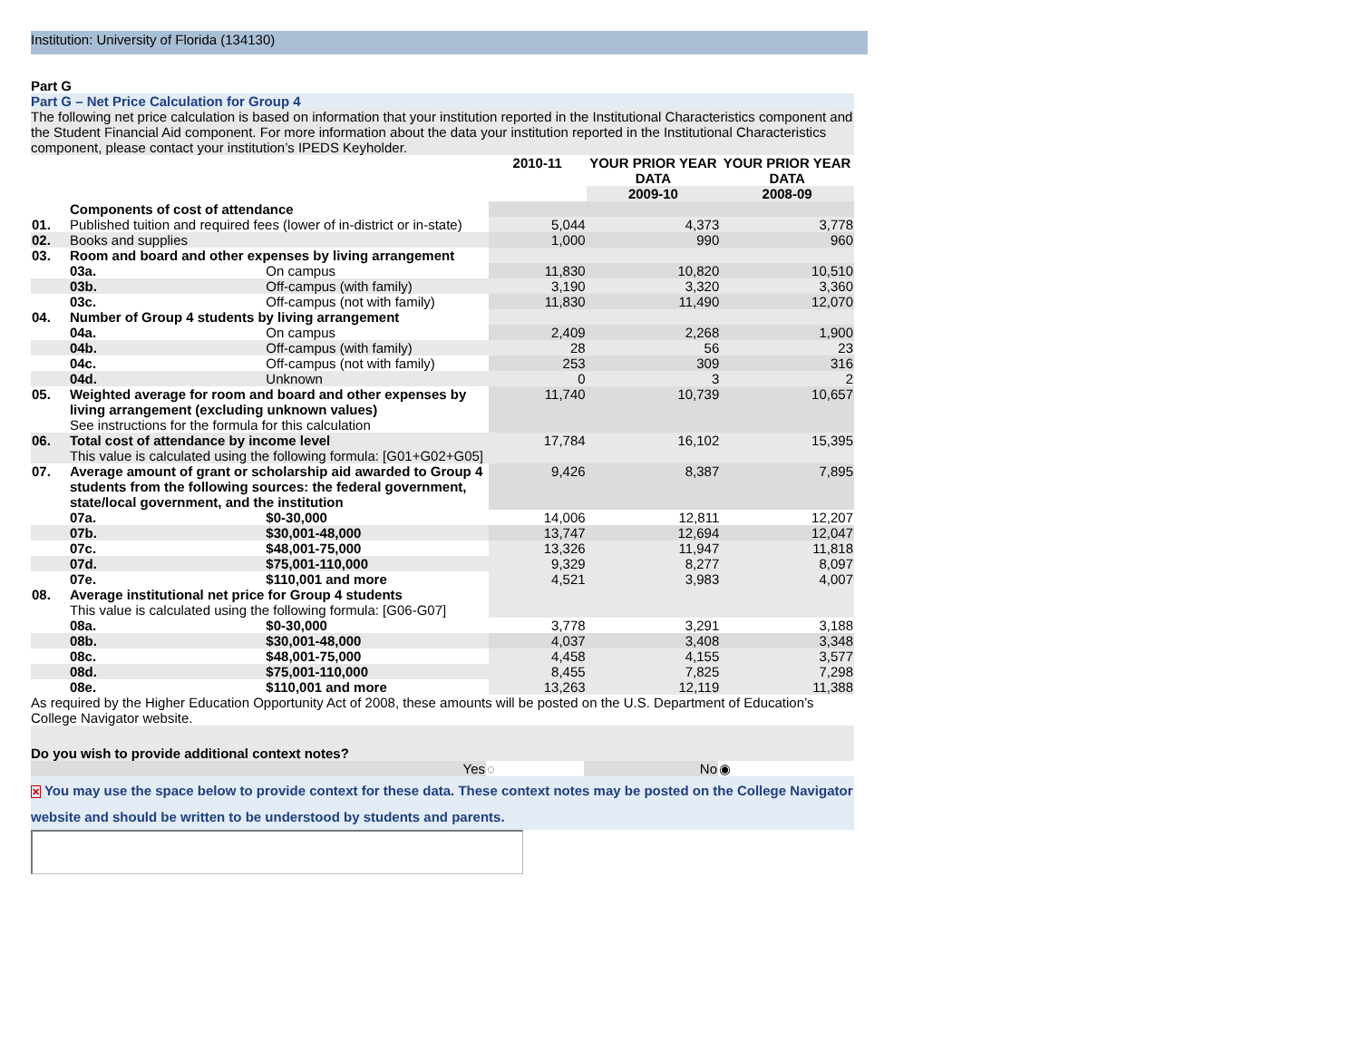Institution: University of Florida (134130)
Part G
Part G – Net Price Calculation for Group 4
The following net price calculation is based on information that your institution reported in the Institutional Characteristics component and the Student Financial Aid component. For more information about the data your institution reported in the Institutional Characteristics component, please contact your institution’s IPEDS Keyholder.
| | | | 2010-11 | YOUR PRIOR YEAR DATA | YOUR PRIOR YEAR DATA |
| --- | --- | --- | --- | --- | --- |
| | | | | 2009-10 | 2008-09 |
| | Components of cost of attendance | | | | |
| 01. | Published tuition and required fees (lower of in-district or in-state) | | 5,044 | 4,373 | 3,778 |
| 02. | Books and supplies | | 1,000 | 990 | 960 |
| 03. | Room and board and other expenses by living arrangement | | | | |
| | 03a. | On campus | 11,830 | 10,820 | 10,510 |
| | 03b. | Off-campus (with family) | 3,190 | 3,320 | 3,360 |
| | 03c. | Off-campus (not with family) | 11,830 | 11,490 | 12,070 |
| 04. | Number of Group 4 students by living arrangement | | | | |
| | 04a. | On campus | 2,409 | 2,268 | 1,900 |
| | 04b. | Off-campus (with family) | 28 | 56 | 23 |
| | 04c. | Off-campus (not with family) | 253 | 309 | 316 |
| | 04d. | Unknown | 0 | 3 | 2 |
| 05. | Weighted average for room and board and other expenses by living arrangement (excluding unknown values) See instructions for the formula for this calculation | | 11,740 | 10,739 | 10,657 |
| 06. | Total cost of attendance by income level This value is calculated using the following formula: [G01+G02+G05] | | 17,784 | 16,102 | 15,395 |
| 07. | Average amount of grant or scholarship aid awarded to Group 4 students from the following sources: the federal government, state/local government, and the institution | | 9,426 | 8,387 | 7,895 |
| | 07a. | $0-30,000 | 14,006 | 12,811 | 12,207 |
| | 07b. | $30,001-48,000 | 13,747 | 12,694 | 12,047 |
| | 07c. | $48,001-75,000 | 13,326 | 11,947 | 11,818 |
| | 07d. | $75,001-110,000 | 9,329 | 8,277 | 8,097 |
| | 07e. | $110,001 and more | 4,521 | 3,983 | 4,007 |
| 08. | Average institutional net price for Group 4 students This value is calculated using the following formula: [G06-G07] | | | | |
| | 08a. | $0-30,000 | 3,778 | 3,291 | 3,188 |
| | 08b. | $30,001-48,000 | 4,037 | 3,408 | 3,348 |
| | 08c. | $48,001-75,000 | 4,458 | 4,155 | 3,577 |
| | 08d. | $75,001-110,000 | 8,455 | 7,825 | 7,298 |
| | 08e. | $110,001 and more | 13,263 | 12,119 | 11,388 |
As required by the Higher Education Opportunity Act of 2008, these amounts will be posted on the U.S. Department of Education’s College Navigator website.
Do you wish to provide additional context notes?
| Yes | ◌ | No | ◉ |
✕ You may use the space below to provide context for these data. These context notes may be posted on the College Navigator website and should be written to be understood by students and parents.